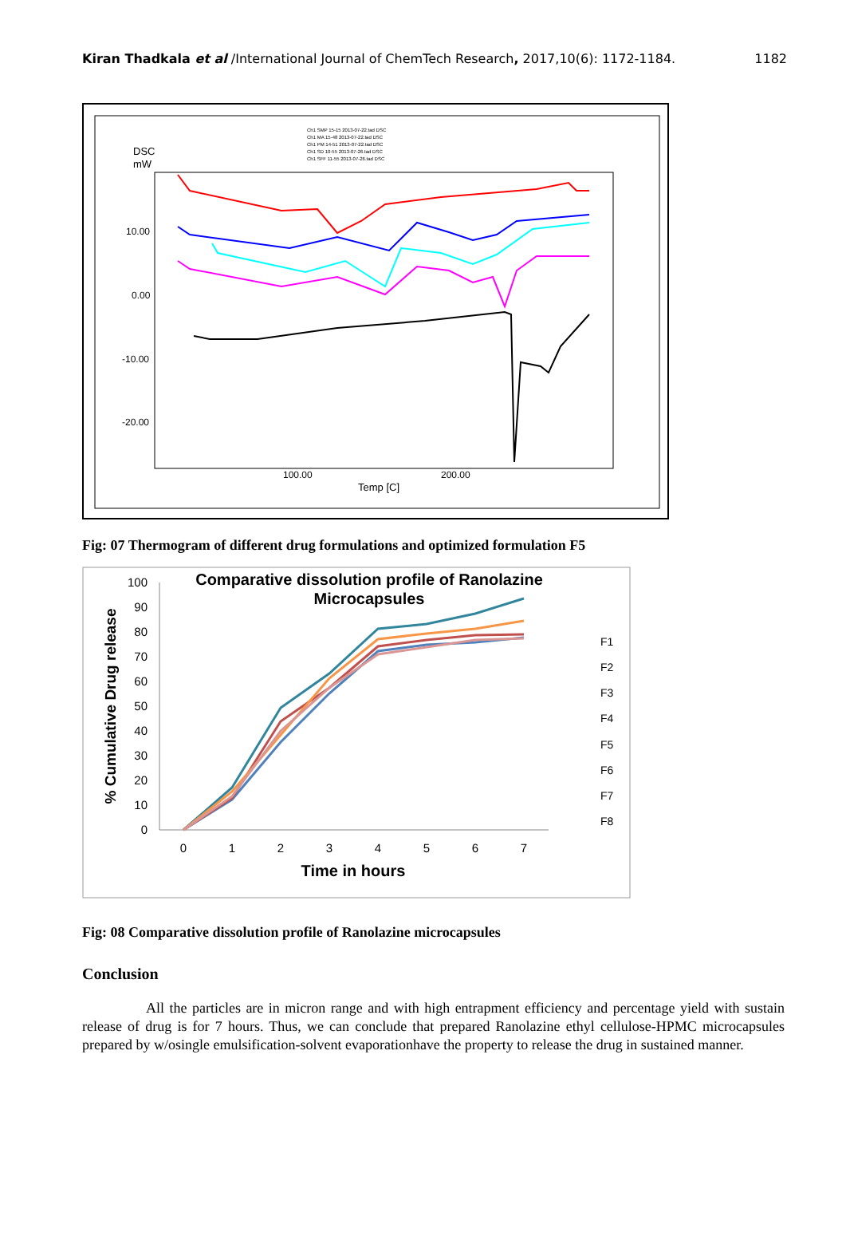Kiran Thadkala et al /International Journal of ChemTech Research, 2017,10(6): 1172-1184. 1182
DSC
mW
10.00
0.00
-10.00
-20.00
100.00
200.00
Temp [C]
Ch1 SMP 15-15 2013-07-22.tad DSC
Ch1 MA 15-48 2013-07-22.tad DSC
Ch1 PM 14-51 2013-07-22.tad DSC
Ch1 SD 10-55 2013-07-26.tad DSC
Ch1 SFF 11-55 2013-07-26.tad DSC
Fig: 07 Thermogram of different drug formulations and optimized formulation F5
Comparative dissolution profile of Ranolazine
Microcapsules
100
90
80
70
60
50
40
30
20
10
0
0
1
2
3
4
5
6
7
Time in hours
% Cumulative Drug release
F1
F2
F3
F4
F5
F6
F7
F8
Fig: 08 Comparative dissolution profile of Ranolazine microcapsules
Conclusion
All the particles are in micron range and with high entrapment efficiency and percentage yield with sustain release of drug is for 7 hours. Thus, we can conclude that prepared Ranolazine ethyl cellulose-HPMC microcapsules prepared by w/osingle emulsification-solvent evaporationhave the property to release the drug in sustained manner.